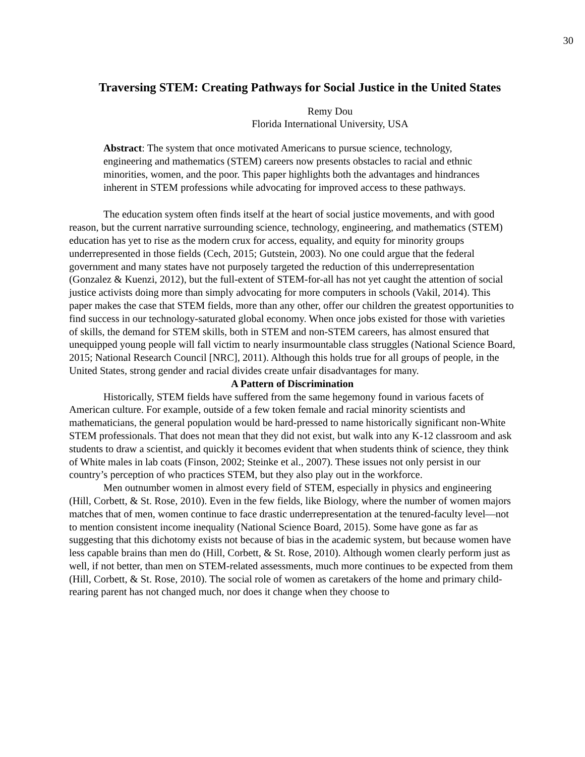30
Traversing STEM: Creating Pathways for Social Justice in the United States
Remy Dou
Florida International University, USA
Abstract: The system that once motivated Americans to pursue science, technology, engineering and mathematics (STEM) careers now presents obstacles to racial and ethnic minorities, women, and the poor. This paper highlights both the advantages and hindrances inherent in STEM professions while advocating for improved access to these pathways.
The education system often finds itself at the heart of social justice movements, and with good reason, but the current narrative surrounding science, technology, engineering, and mathematics (STEM) education has yet to rise as the modern crux for access, equality, and equity for minority groups underrepresented in those fields (Cech, 2015; Gutstein, 2003). No one could argue that the federal government and many states have not purposely targeted the reduction of this underrepresentation (Gonzalez & Kuenzi, 2012), but the full-extent of STEM-for-all has not yet caught the attention of social justice activists doing more than simply advocating for more computers in schools (Vakil, 2014). This paper makes the case that STEM fields, more than any other, offer our children the greatest opportunities to find success in our technology-saturated global economy. When once jobs existed for those with varieties of skills, the demand for STEM skills, both in STEM and non-STEM careers, has almost ensured that unequipped young people will fall victim to nearly insurmountable class struggles (National Science Board, 2015; National Research Council [NRC], 2011). Although this holds true for all groups of people, in the United States, strong gender and racial divides create unfair disadvantages for many.
A Pattern of Discrimination
Historically, STEM fields have suffered from the same hegemony found in various facets of American culture. For example, outside of a few token female and racial minority scientists and mathematicians, the general population would be hard-pressed to name historically significant non-White STEM professionals. That does not mean that they did not exist, but walk into any K-12 classroom and ask students to draw a scientist, and quickly it becomes evident that when students think of science, they think of White males in lab coats (Finson, 2002; Steinke et al., 2007). These issues not only persist in our country’s perception of who practices STEM, but they also play out in the workforce.
Men outnumber women in almost every field of STEM, especially in physics and engineering (Hill, Corbett, & St. Rose, 2010). Even in the few fields, like Biology, where the number of women majors matches that of men, women continue to face drastic underrepresentation at the tenured-faculty level—not to mention consistent income inequality (National Science Board, 2015). Some have gone as far as suggesting that this dichotomy exists not because of bias in the academic system, but because women have less capable brains than men do (Hill, Corbett, & St. Rose, 2010). Although women clearly perform just as well, if not better, than men on STEM-related assessments, much more continues to be expected from them (Hill, Corbett, & St. Rose, 2010). The social role of women as caretakers of the home and primary child-rearing parent has not changed much, nor does it change when they choose to